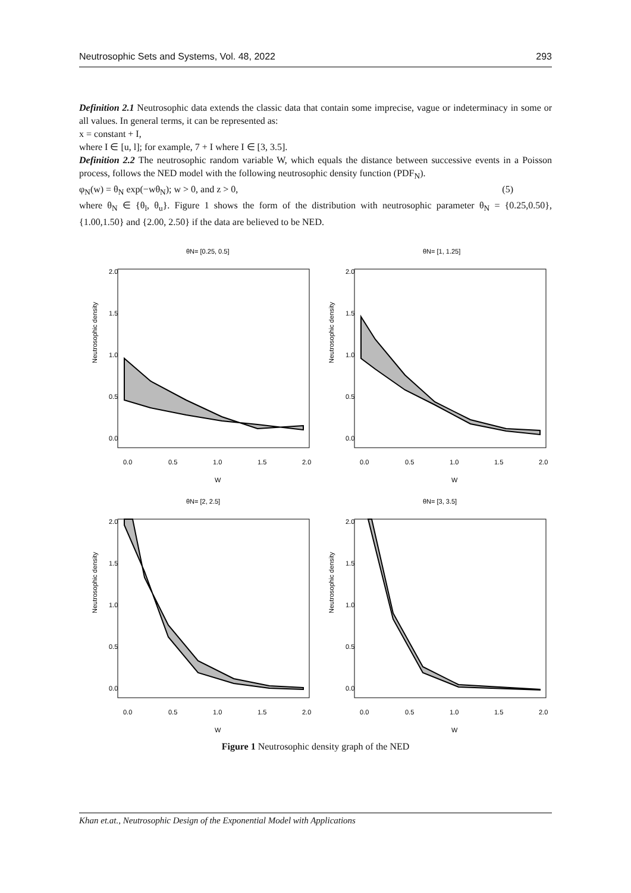Neutrosophic Sets and Systems, Vol. 48, 2022 293
Definition 2.1 Neutrosophic data extends the classic data that contain some imprecise, vague or indeterminacy in some or all values. In general terms, it can be represented as:
x = constant + I,
where I ∈ [u, l]; for example, 7 + I where I ∈ [3, 3.5].
Definition 2.2 The neutrosophic random variable W, which equals the distance between successive events in a Poisson process, follows the NED model with the following neutrosophic density function (PDF<sub>N</sub>).
φ<sub>N</sub>(w) = θ<sub>N</sub> exp(−wθ<sub>N</sub>); w > 0, and z > 0, (5)
where θ<sub>N</sub> ∈ {θ<sub>l</sub>, θ<sub>u</sub>}. Figure 1 shows the form of the distribution with neutrosophic parameter θ<sub>N</sub> = {0.25,0.50}, {1.00,1.50} and {2.00, 2.50} if the data are believed to be NED.
θN= [0.25, 0.5]
Neutrosophic density
0.0
0.5
1.0
1.5
2.0
0.0
0.5
1.0
1.5
2.0
W
θN= [1, 1.25]
Neutrosophic density
0.0
0.5
1.0
1.5
2.0
0.0
0.5
1.0
1.5
2.0
W
θN= [2, 2.5]
Neutrosophic density
0.0
0.5
1.0
1.5
2.0
0.0
0.5
1.0
1.5
2.0
W
θN= [3, 3.5]
Neutrosophic density
0.0
0.5
1.0
1.5
2.0
0.0
0.5
1.0
1.5
2.0
W
Figure 1 Neutrosophic density graph of the NED
Khan et.at., Neutrosophic Design of the Exponential Model with Applications